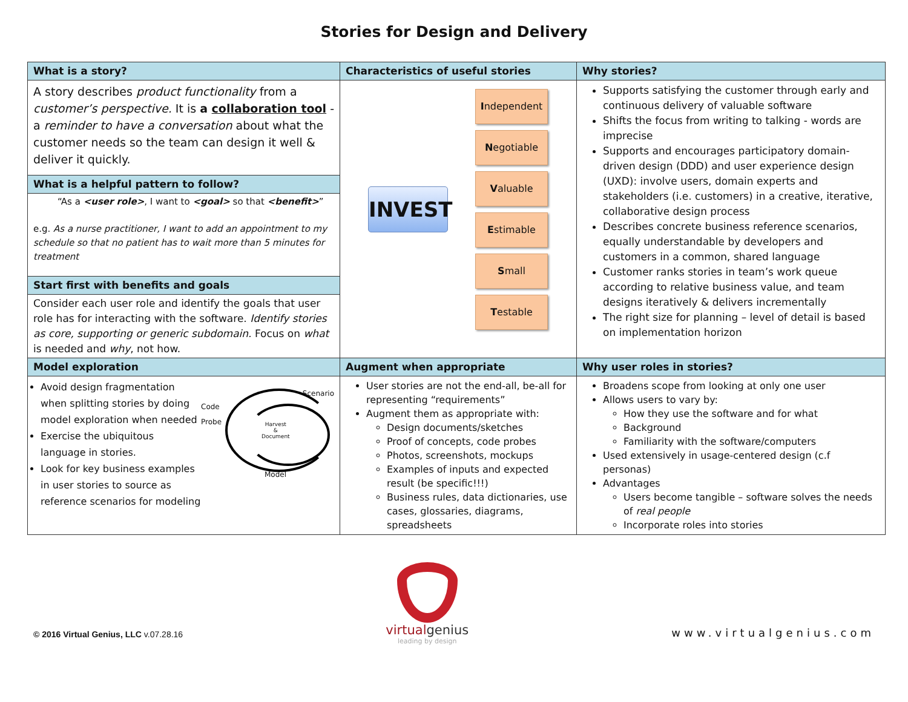Stories for Design and Delivery
| What is a story? | Characteristics of useful stories | Why stories? |
| --- | --- | --- |
| A story describes product functionality from a customer’s perspective. It is a collaboration tool - a reminder to have a conversation about what the customer needs so the team can design it well & deliver it quickly. What is a helpful pattern to follow? “As a <user role> , I want to <goal> so that <benefit> ” e.g. As a nurse practitioner, I want to add an appointment to my schedule so that no patient has to wait more than 5 minutes for treatment Start first with benefits and goals Consider each user role and identify the goals that user role has for interacting with the software. Identify stories as core, supporting or generic subdomain. Focus on what is needed and why , not how. | INVEST I ndependent N egotiable V aluable E stimable S mall T estable | Supports satisfying the customer through early and continuous delivery of valuable software Shifts the focus from writing to talking - words are imprecise Supports and encourages participatory domain-driven design (DDD) and user experience design (UXD): involve users, domain experts and stakeholders (i.e. customers) in a creative, iterative, collaborative design process Describes concrete business reference scenarios, equally understandable by developers and customers in a common, shared language Customer ranks stories in team’s work queue according to relative business value, and team designs iteratively & delivers incrementally The right size for planning – level of detail is based on implementation horizon |
| Model exploration | Augment when appropriate | Why user roles in stories? |
| Avoid design fragmentation when splitting stories by doing model exploration when needed Exercise the ubiquitous language in stories. Look for key business examples in user stories to source as reference scenarios for modeling Code Probe Scenario Harvest & Document Model | User stories are not the end-all, be-all for representing “requirements” Augment them as appropriate with: Design documents/sketches Proof of concepts, code probes Photos, screenshots, mockups Examples of inputs and expected result (be specific!!!) Business rules, data dictionaries, use cases, glossaries, diagrams, spreadsheets | Broadens scope from looking at only one user Allows users to vary by: How they use the software and for what Background Familiarity with the software/computers Used extensively in usage-centered design (c.f personas) Advantages Users become tangible – software solves the needs of real people Incorporate roles into stories |
© 2016 Virtual Genius, LLC v.07.28.16
virtualgenius
leading by design
www.virtualgenius.com